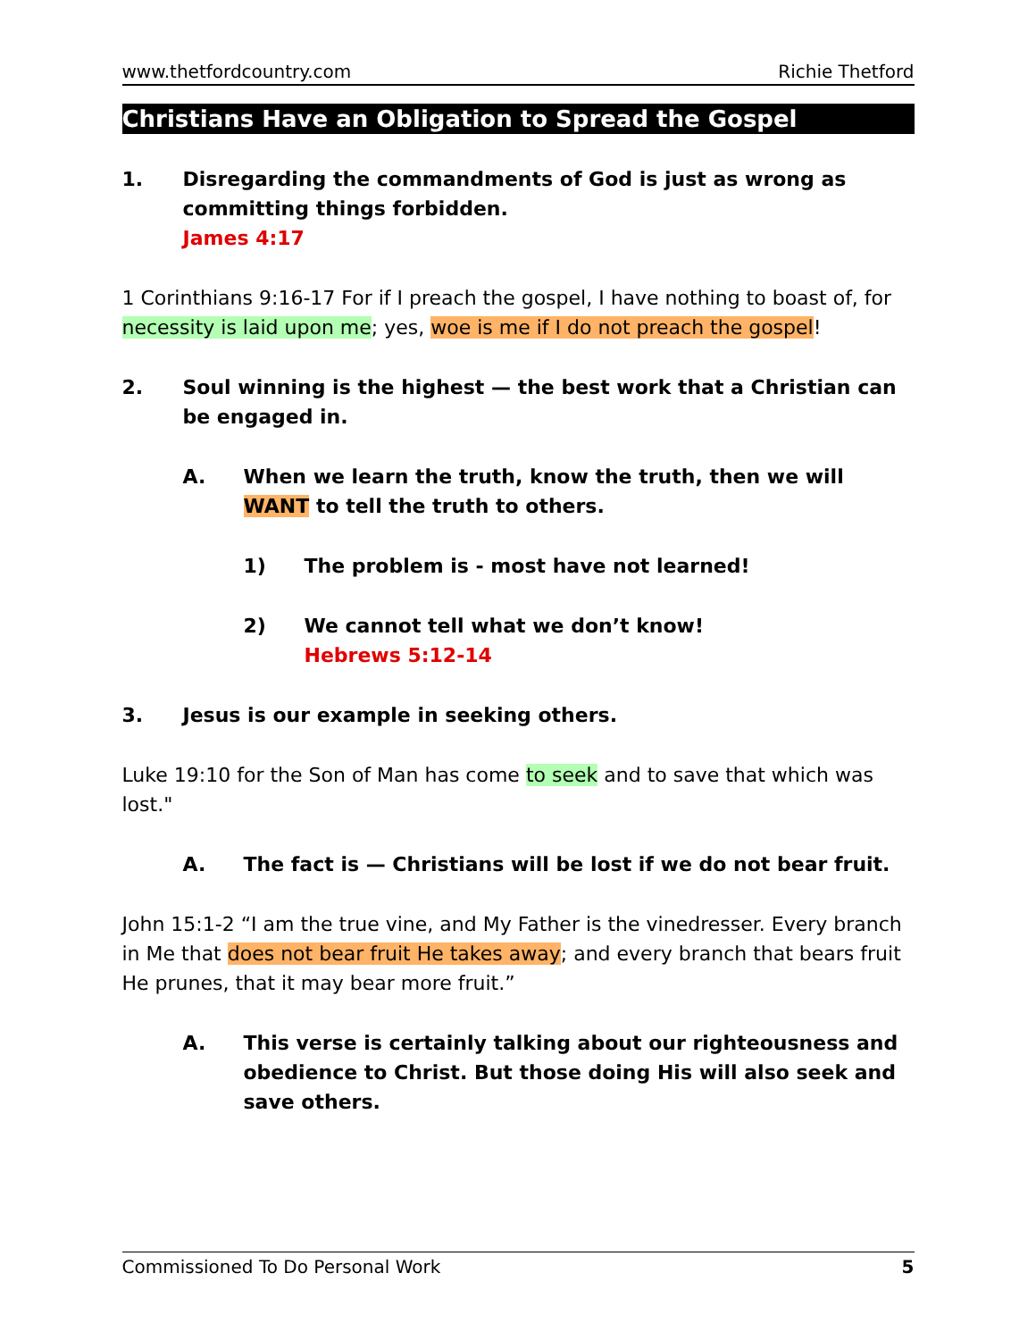www.thetfordcountry.com Richie Thetford
Christians Have an Obligation to Spread the Gospel
1. Disregarding the commandments of God is just as wrong as committing things forbidden.
James 4:17
1 Corinthians 9:16-17 For if I preach the gospel, I have nothing to boast of, for necessity is laid upon me; yes, woe is me if I do not preach the gospel!
2. Soul winning is the highest — the best work that a Christian can be engaged in.
A. When we learn the truth, know the truth, then we will WANT to tell the truth to others.
1) The problem is - most have not learned!
2) We cannot tell what we don’t know!
Hebrews 5:12-14
3. Jesus is our example in seeking others.
Luke 19:10 for the Son of Man has come to seek and to save that which was lost."
A. The fact is — Christians will be lost if we do not bear fruit.
John 15:1-2 “I am the true vine, and My Father is the vinedresser. Every branch in Me that does not bear fruit He takes away; and every branch that bears fruit He prunes, that it may bear more fruit.”
A. This verse is certainly talking about our righteousness and obedience to Christ. But those doing His will also seek and save others.
Commissioned To Do Personal Work 5